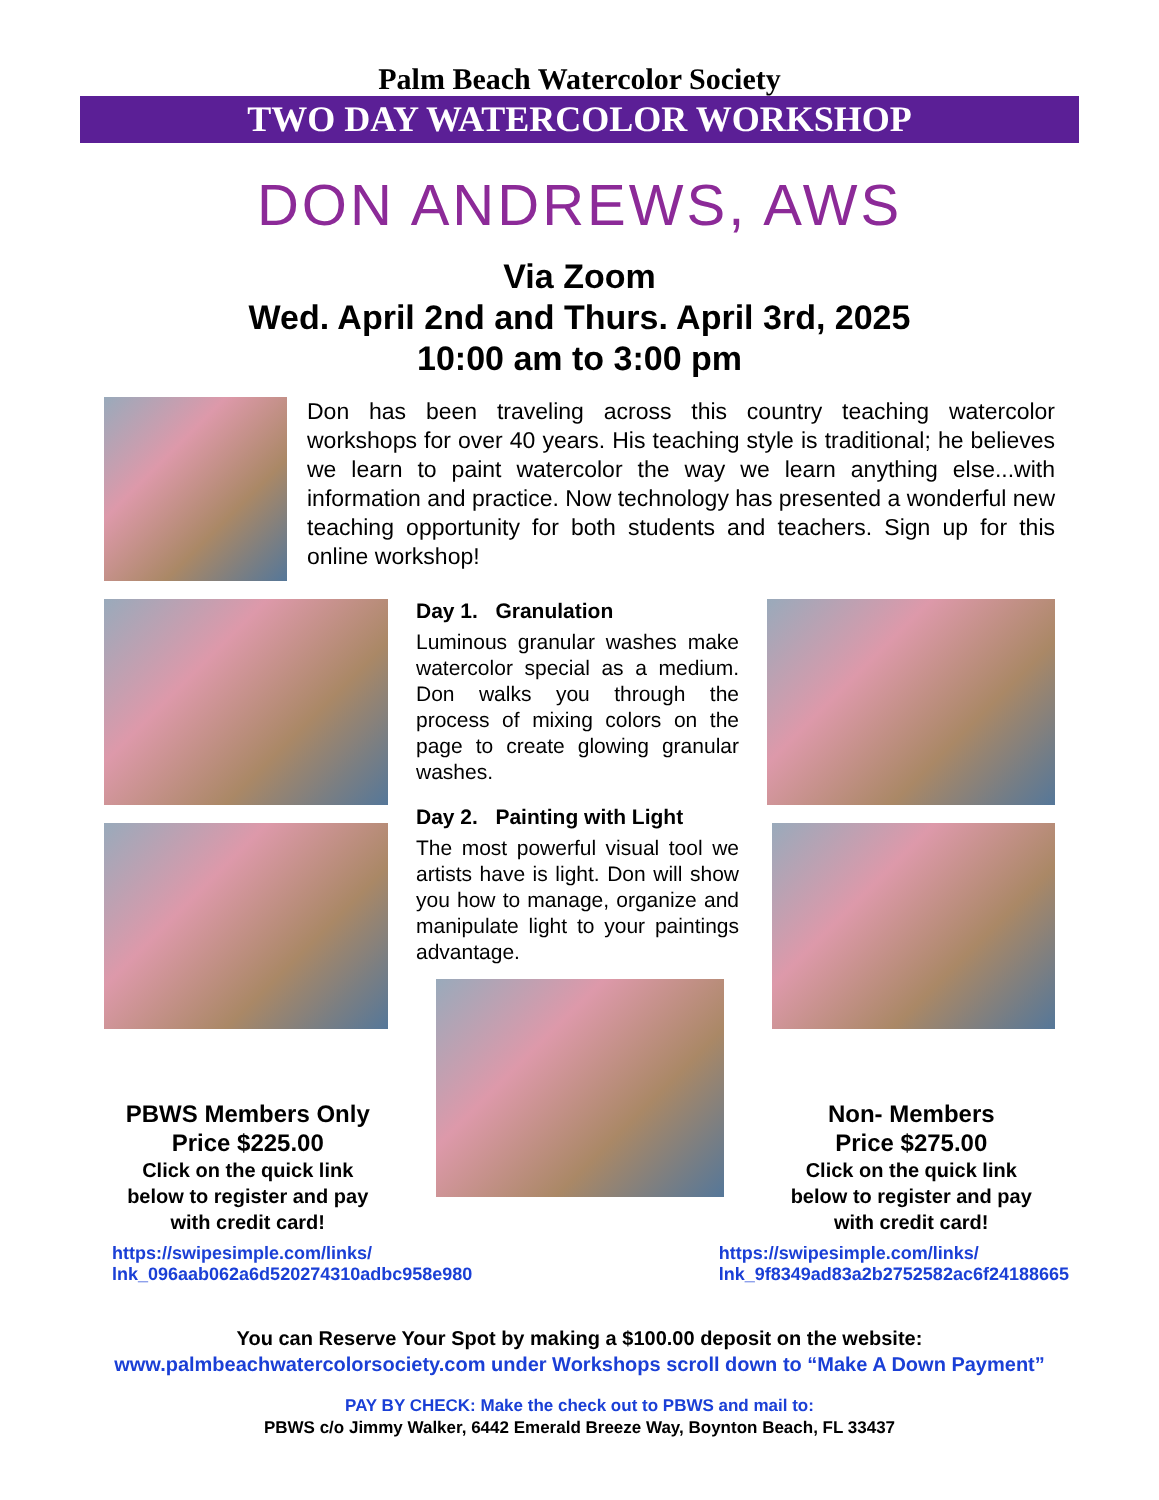Palm Beach Watercolor Society
TWO DAY WATERCOLOR WORKSHOP
DON ANDREWS, AWS
Via Zoom
Wed. April 2nd and Thurs. April 3rd, 2025
10:00 am to 3:00 pm
Don has been traveling across this country teaching watercolor workshops for over 40 years. His teaching style is traditional; he believes we learn to paint watercolor the way we learn anything else...with information and practice. Now technology has presented a wonderful new teaching opportunity for both students and teachers. Sign up for this online workshop!
Day 1. Granulation
Luminous granular washes make watercolor special as a medium. Don walks you through the process of mixing colors on the page to create glowing granular washes.
Day 2. Painting with Light
The most powerful visual tool we artists have is light. Don will show you how to manage, organize and manipulate light to your paintings advantage.
PBWS Members Only
Price $225.00
Click on the quick link
below to register and pay
with credit card!
Non- Members
Price $275.00
Click on the quick link
below to register and pay
with credit card!
https://swipesimple.com/links/
lnk_096aab062a6d520274310adbc958e980 https://swipesimple.com/links/
lnk_9f8349ad83a2b2752582ac6f24188665
You can Reserve Your Spot by making a $100.00 deposit on the website:
www.palmbeachwatercolorsociety.com under Workshops scroll down to “Make A Down Payment”
PAY BY CHECK: Make the check out to PBWS and mail to:
PBWS c/o Jimmy Walker, 6442 Emerald Breeze Way, Boynton Beach, FL 33437